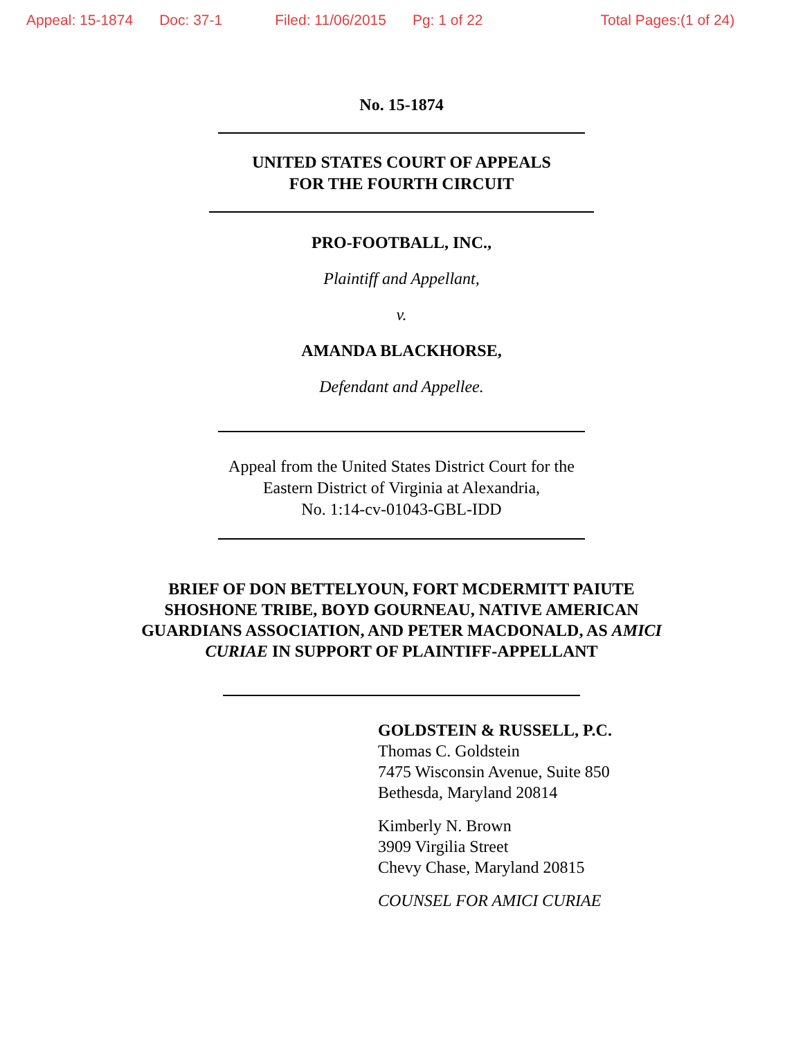Appeal: 15-1874 Doc: 37-1 Filed: 11/06/2015 Pg: 1 of 22 Total Pages:(1 of 24)
No. 15-1874
UNITED STATES COURT OF APPEALS
FOR THE FOURTH CIRCUIT
PRO-FOOTBALL, INC.,
Plaintiff and Appellant,
v.
AMANDA BLACKHORSE,
Defendant and Appellee.
Appeal from the United States District Court for the
Eastern District of Virginia at Alexandria,
No. 1:14-cv-01043-GBL-IDD
BRIEF OF DON BETTELYOUN, FORT MCDERMITT PAIUTE
SHOSHONE TRIBE, BOYD GOURNEAU, NATIVE AMERICAN
GUARDIANS ASSOCIATION, AND PETER MACDONALD, AS AMICI
CURIAE IN SUPPORT OF PLAINTIFF-APPELLANT
GOLDSTEIN & RUSSELL, P.C.
Thomas C. Goldstein
7475 Wisconsin Avenue, Suite 850
Bethesda, Maryland 20814
Kimberly N. Brown
3909 Virgilia Street
Chevy Chase, Maryland 20815
COUNSEL FOR AMICI CURIAE